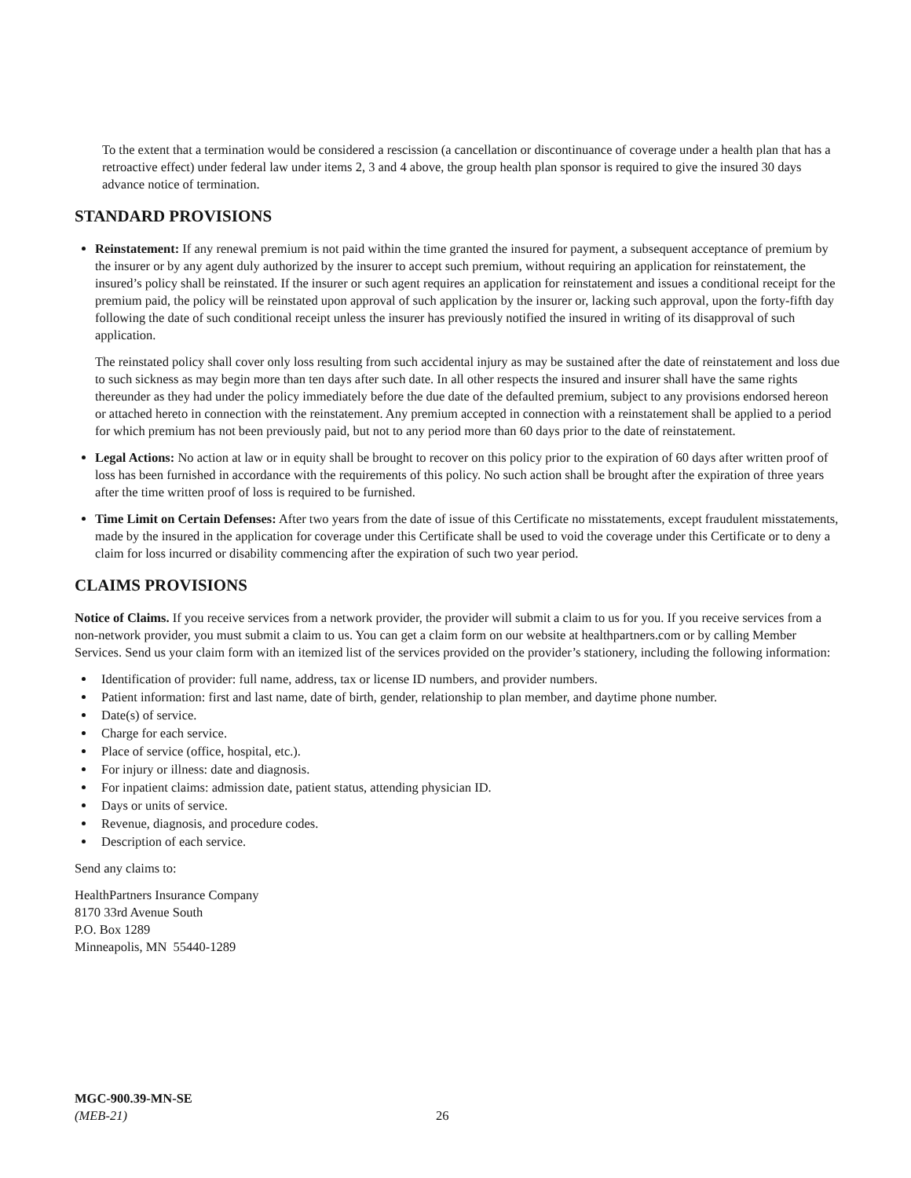To the extent that a termination would be considered a rescission (a cancellation or discontinuance of coverage under a health plan that has a retroactive effect) under federal law under items 2, 3 and 4 above, the group health plan sponsor is required to give the insured 30 days advance notice of termination.
STANDARD PROVISIONS
Reinstatement: If any renewal premium is not paid within the time granted the insured for payment, a subsequent acceptance of premium by the insurer or by any agent duly authorized by the insurer to accept such premium, without requiring an application for reinstatement, the insured’s policy shall be reinstated. If the insurer or such agent requires an application for reinstatement and issues a conditional receipt for the premium paid, the policy will be reinstated upon approval of such application by the insurer or, lacking such approval, upon the forty-fifth day following the date of such conditional receipt unless the insurer has previously notified the insured in writing of its disapproval of such application.
The reinstated policy shall cover only loss resulting from such accidental injury as may be sustained after the date of reinstatement and loss due to such sickness as may begin more than ten days after such date. In all other respects the insured and insurer shall have the same rights thereunder as they had under the policy immediately before the due date of the defaulted premium, subject to any provisions endorsed hereon or attached hereto in connection with the reinstatement. Any premium accepted in connection with a reinstatement shall be applied to a period for which premium has not been previously paid, but not to any period more than 60 days prior to the date of reinstatement.
Legal Actions: No action at law or in equity shall be brought to recover on this policy prior to the expiration of 60 days after written proof of loss has been furnished in accordance with the requirements of this policy. No such action shall be brought after the expiration of three years after the time written proof of loss is required to be furnished.
Time Limit on Certain Defenses: After two years from the date of issue of this Certificate no misstatements, except fraudulent misstatements, made by the insured in the application for coverage under this Certificate shall be used to void the coverage under this Certificate or to deny a claim for loss incurred or disability commencing after the expiration of such two year period.
CLAIMS PROVISIONS
Notice of Claims. If you receive services from a network provider, the provider will submit a claim to us for you. If you receive services from a non-network provider, you must submit a claim to us. You can get a claim form on our website at healthpartners.com or by calling Member Services. Send us your claim form with an itemized list of the services provided on the provider’s stationery, including the following information:
Identification of provider: full name, address, tax or license ID numbers, and provider numbers.
Patient information: first and last name, date of birth, gender, relationship to plan member, and daytime phone number.
Date(s) of service.
Charge for each service.
Place of service (office, hospital, etc.).
For injury or illness: date and diagnosis.
For inpatient claims: admission date, patient status, attending physician ID.
Days or units of service.
Revenue, diagnosis, and procedure codes.
Description of each service.
Send any claims to:
HealthPartners Insurance Company
8170 33rd Avenue South
P.O. Box 1289
Minneapolis, MN 55440-1289
MGC-900.39-MN-SE
(MEB-21) 26